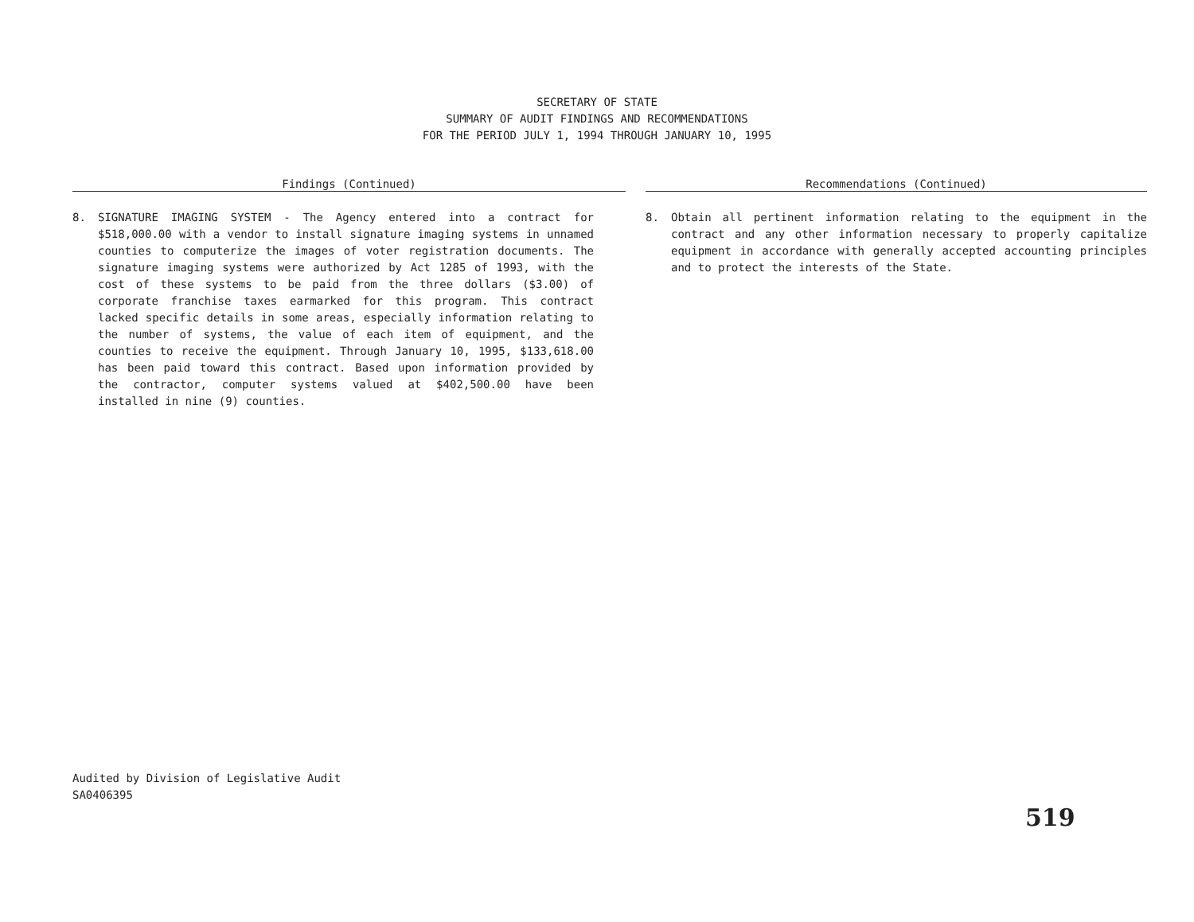SECRETARY OF STATE
SUMMARY OF AUDIT FINDINGS AND RECOMMENDATIONS
FOR THE PERIOD JULY 1, 1994 THROUGH JANUARY 10, 1995
Findings (Continued)
8. SIGNATURE IMAGING SYSTEM - The Agency entered into a contract for $518,000.00 with a vendor to install signature imaging systems in unnamed counties to computerize the images of voter registration documents. The signature imaging systems were authorized by Act 1285 of 1993, with the cost of these systems to be paid from the three dollars ($3.00) of corporate franchise taxes earmarked for this program. This contract lacked specific details in some areas, especially information relating to the number of systems, the value of each item of equipment, and the counties to receive the equipment. Through January 10, 1995, $133,618.00 has been paid toward this contract. Based upon information provided by the contractor, computer systems valued at $402,500.00 have been installed in nine (9) counties.
Recommendations (Continued)
8. Obtain all pertinent information relating to the equipment in the contract and any other information necessary to properly capitalize equipment in accordance with generally accepted accounting principles and to protect the interests of the State.
Audited by Division of Legislative Audit
SA0406395
519